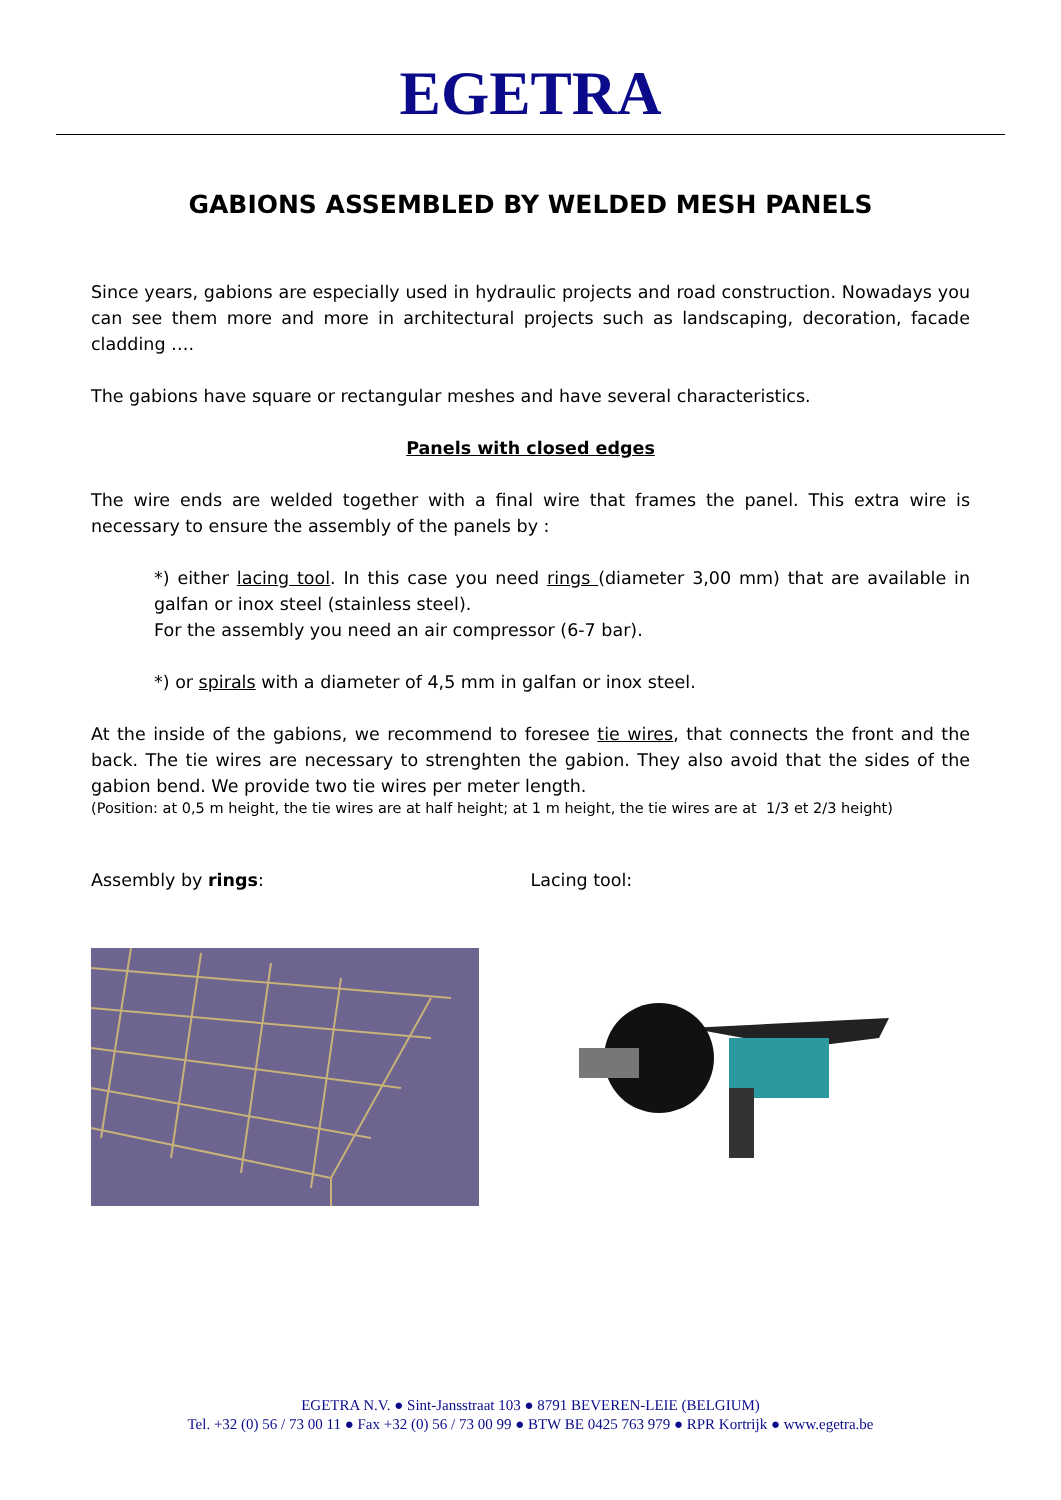EGETRA
GABIONS ASSEMBLED BY WELDED MESH PANELS
Since years, gabions are especially used in hydraulic projects and road construction. Nowadays you can see them more and more in architectural projects such as landscaping, decoration, facade cladding ….
The gabions have square or rectangular meshes and have several characteristics.
Panels with closed edges
The wire ends are welded together with a final wire that frames the panel. This extra wire is necessary to ensure the assembly of the panels by :
*) either lacing tool. In this case you need rings (diameter 3,00 mm) that are available in galfan or inox steel (stainless steel).
For the assembly you need an air compressor (6-7 bar).
*) or spirals with a diameter of 4,5 mm in galfan or inox steel.
At the inside of the gabions, we recommend to foresee tie wires, that connects the front and the back. The tie wires are necessary to strenghten the gabion. They also avoid that the sides of the gabion bend. We provide two tie wires per meter length.
(Position: at 0,5 m height, the tie wires are at half height; at 1 m height, the tie wires are at 1/3 et 2/3 height)
Assembly by rings: Lacing tool:
EGETRA N.V. ● Sint-Jansstraat 103 ● 8791 BEVEREN-LEIE (BELGIUM)
Tel. +32 (0) 56 / 73 00 11 ● Fax +32 (0) 56 / 73 00 99 ● BTW BE 0425 763 979 ● RPR Kortrijk ● www.egetra.be